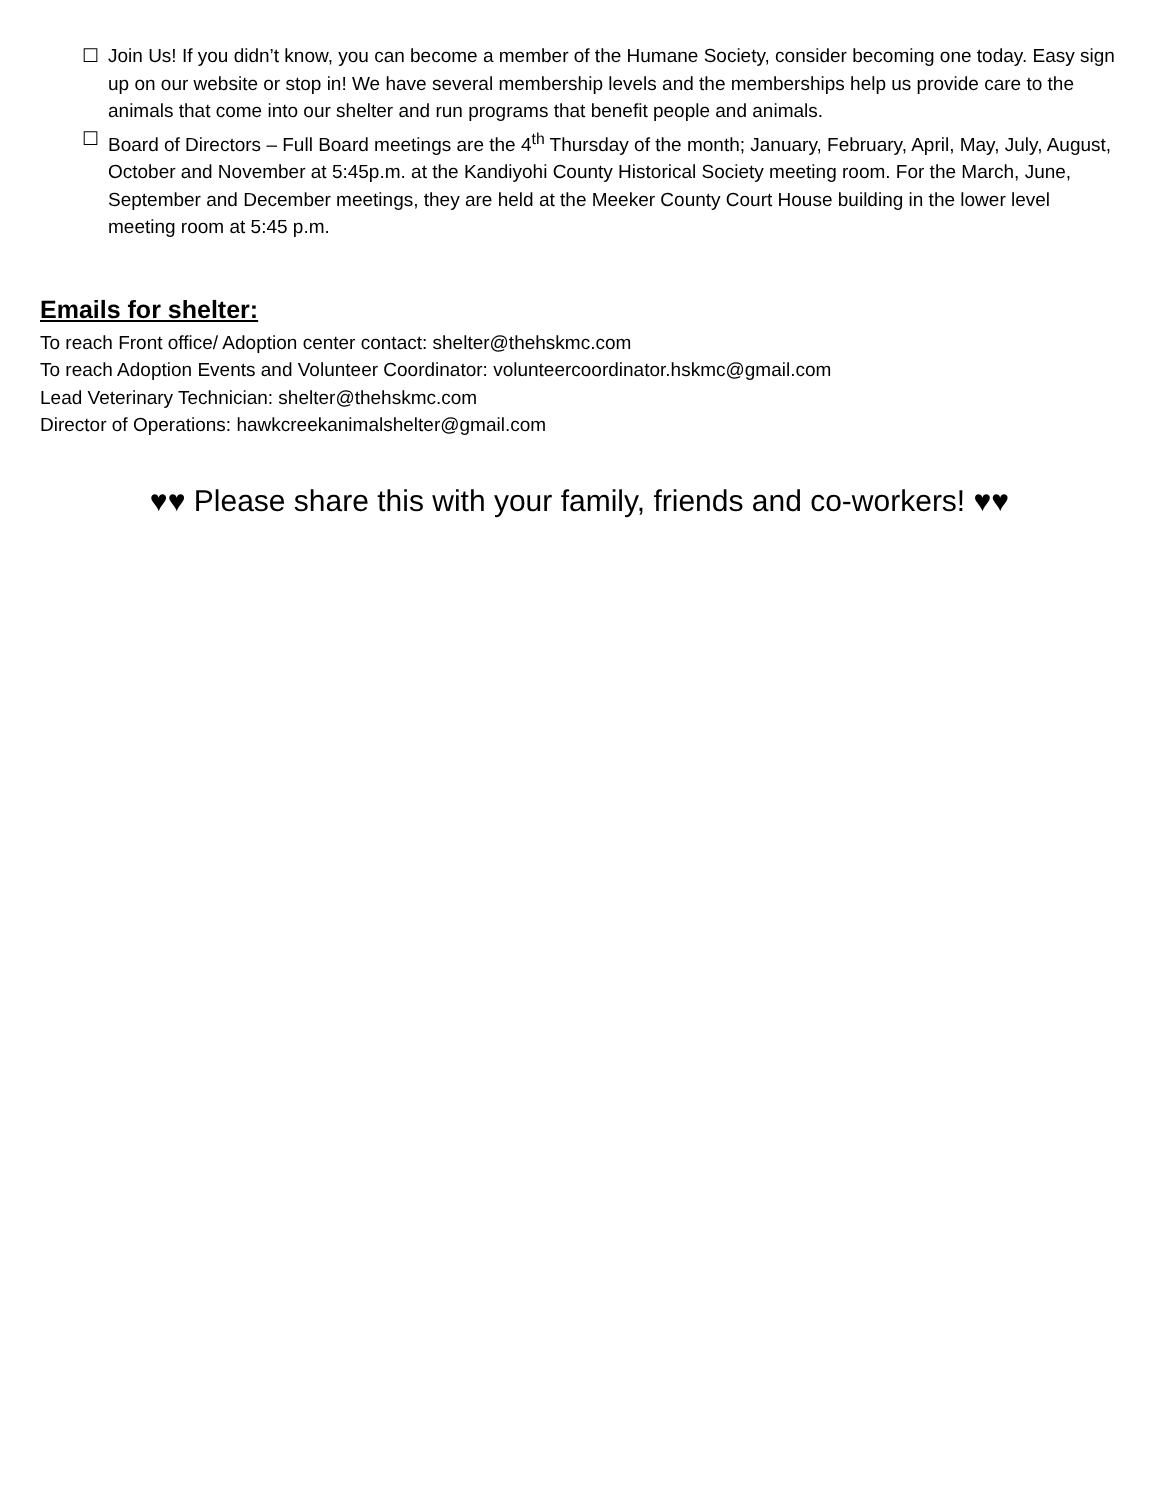☐ Join Us! If you didn’t know, you can become a member of the Humane Society, consider becoming one today. Easy sign up on our website or stop in! We have several membership levels and the memberships help us provide care to the animals that come into our shelter and run programs that benefit people and animals.
☐ Board of Directors – Full Board meetings are the 4<sup>th</sup> Thursday of the month; January, February, April, May, July, August, October and November at 5:45p.m. at the Kandiyohi County Historical Society meeting room. For the March, June, September and December meetings, they are held at the Meeker County Court House building in the lower level meeting room at 5:45 p.m.
Emails for shelter:
To reach Front office/ Adoption center contact: shelter@thehskmc.com
To reach Adoption Events and Volunteer Coordinator: volunteercoordinator.hskmc@gmail.com
Lead Veterinary Technician: shelter@thehskmc.com
Director of Operations: hawkcreekanimalshelter@gmail.com
♥♥ Please share this with your family, friends and co-workers! ♥♥